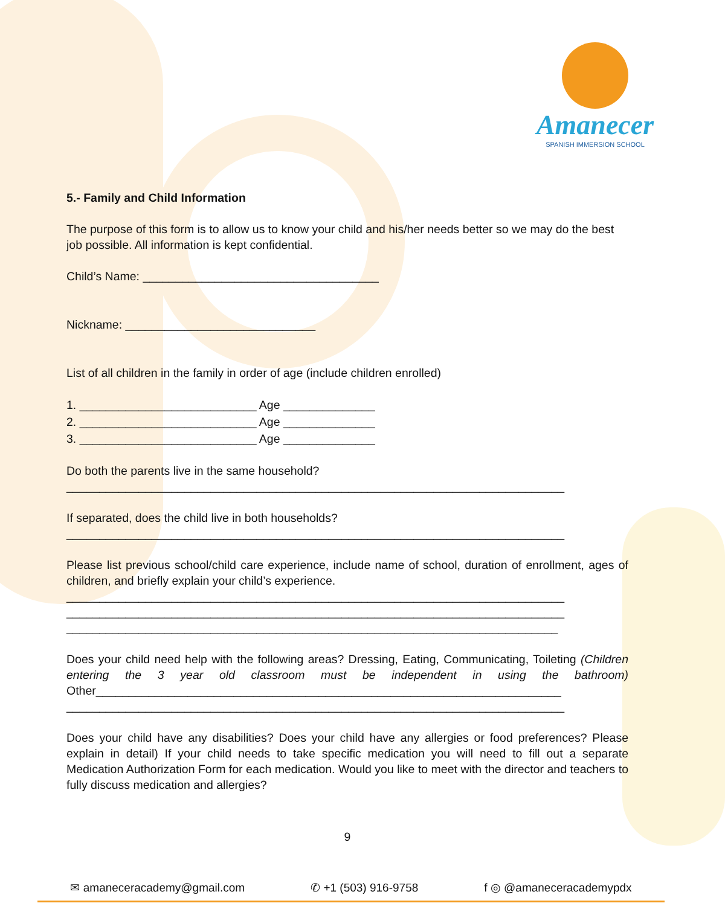Amanecer
SPANISH IMMERSION SCHOOL
5.- Family and Child Information
The purpose of this form is to allow us to know your child and his/her needs better so we may do the best job possible. All information is kept confidential.
Child’s Name: ____________________________________
Nickname: _____________________________
List of all children in the family in order of age (include children enrolled)
1. ___________________________ Age ______________
2. ___________________________ Age ______________
3. ___________________________ Age ______________
Do both the parents live in the same household?
____________________________________________________________________________
If separated, does the child live in both households?
____________________________________________________________________________
Please list previous school/child care experience, include name of school, duration of enrollment, ages of children, and briefly explain your child’s experience.
____________________________________________________________________________
____________________________________________________________________________
___________________________________________________________________________
Does your child need help with the following areas? Dressing, Eating, Communicating, Toileting (Children entering the 3 year old classroom must be independent in using the bathroom) Other_______________________________________________________________________
____________________________________________________________________________
Does your child have any disabilities? Does your child have any allergies or food preferences? Please explain in detail) If your child needs to take specific medication you will need to fill out a separate Medication Authorization Form for each medication. Would you like to meet with the director and teachers to fully discuss medication and allergies?
9
✉ amaneceracademy@gmail.com ✆ +1 (503) 916-9758 f ◎ @amaneceracademypdx